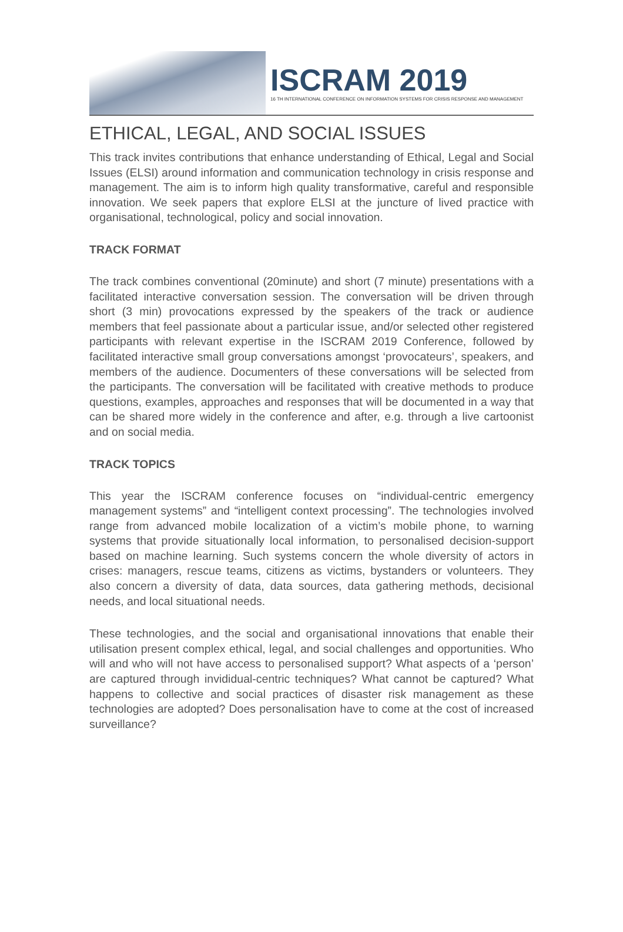ISCRAM 2019
16 TH INTERNATIONAL CONFERENCE ON INFORMATION SYSTEMS FOR CRISIS RESPONSE AND MANAGEMENT
ETHICAL, LEGAL, AND SOCIAL ISSUES
This track invites contributions that enhance understanding of Ethical, Legal and Social Issues (ELSI) around information and communication technology in crisis response and management. The aim is to inform high quality transformative, careful and responsible innovation. We seek papers that explore ELSI at the juncture of lived practice with organisational, technological, policy and social innovation.
TRACK FORMAT
The track combines conventional (20minute) and short (7 minute) presentations with a facilitated interactive conversation session. The conversation will be driven through short (3 min) provocations expressed by the speakers of the track or audience members that feel passionate about a particular issue, and/or selected other registered participants with relevant expertise in the ISCRAM 2019 Conference, followed by facilitated interactive small group conversations amongst ‘provocateurs’, speakers, and members of the audience. Documenters of these conversations will be selected from the participants. The conversation will be facilitated with creative methods to produce questions, examples, approaches and responses that will be documented in a way that can be shared more widely in the conference and after, e.g. through a live cartoonist and on social media.
TRACK TOPICS
This year the ISCRAM conference focuses on “individual-centric emergency management systems” and “intelligent context processing”. The technologies involved range from advanced mobile localization of a victim’s mobile phone, to warning systems that provide situationally local information, to personalised decision-support based on machine learning. Such systems concern the whole diversity of actors in crises: managers, rescue teams, citizens as victims, bystanders or volunteers. They also concern a diversity of data, data sources, data gathering methods, decisional needs, and local situational needs.
These technologies, and the social and organisational innovations that enable their utilisation present complex ethical, legal, and social challenges and opportunities. Who will and who will not have access to personalised support? What aspects of a ‘person’ are captured through invididual-centric techniques? What cannot be captured? What happens to collective and social practices of disaster risk management as these technologies are adopted? Does personalisation have to come at the cost of increased surveillance?